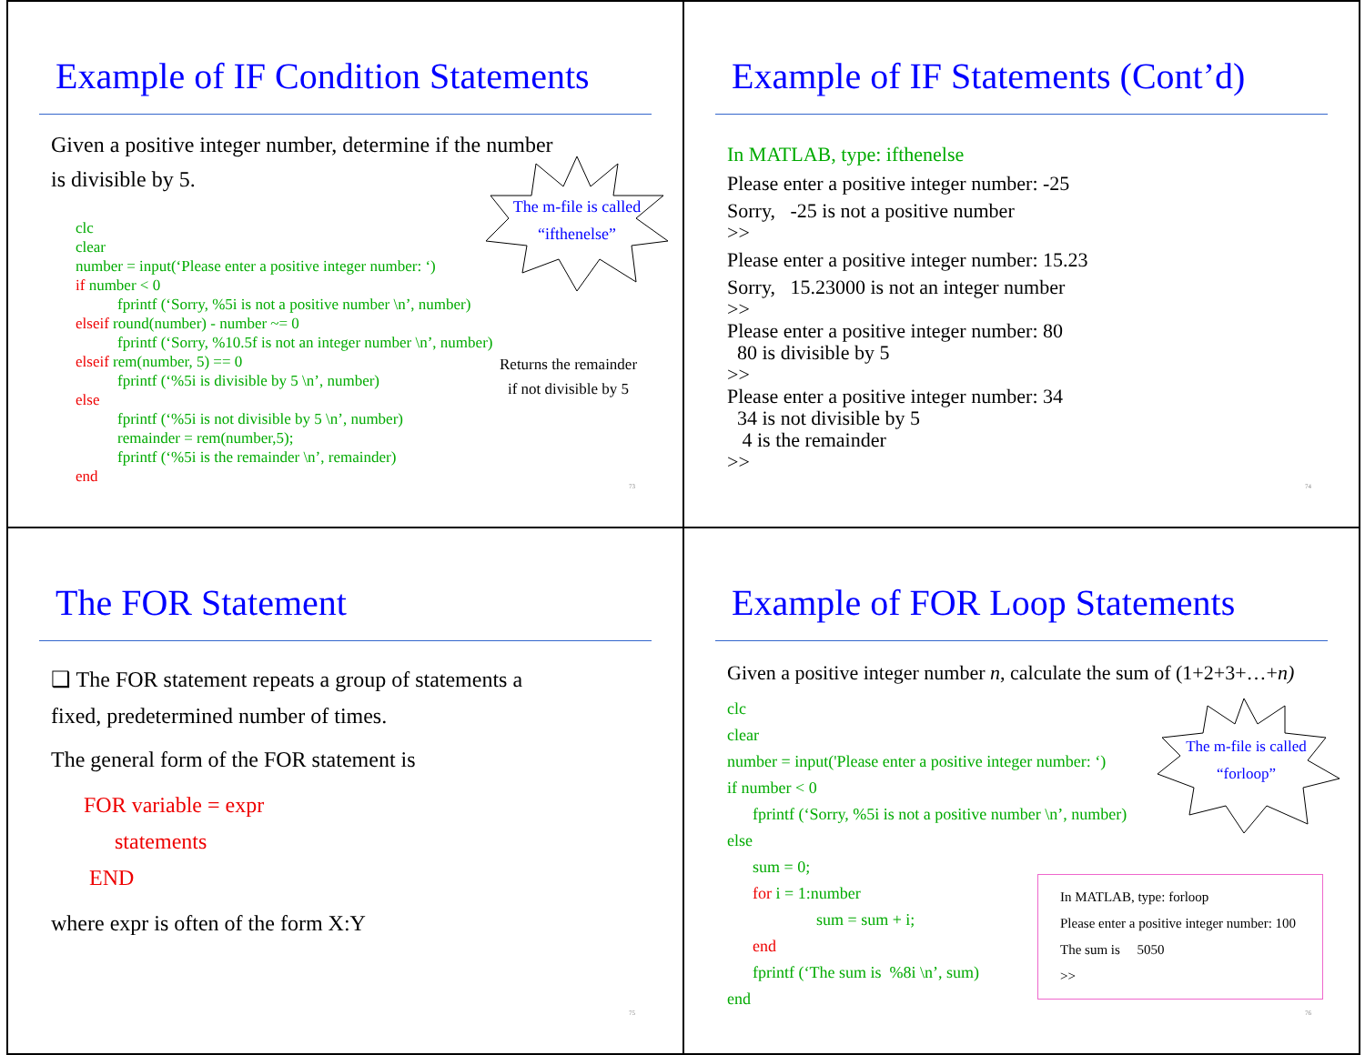Example of IF Condition Statements
Given a positive integer number, determine if the number
is divisible by 5.
The m-file is called
“ifthenelse”
Returns the remainder
if not divisible by 5
clc
clear
number = input(‘Please enter a positive integer number: ‘)
if number < 0
fprintf (‘Sorry, %5i is not a positive number \n’, number)
elseif round(number) - number ~= 0
fprintf (‘Sorry, %10.5f is not an integer number \n’, number)
elseif rem(number, 5) == 0
fprintf (‘%5i is divisible by 5 \n’, number)
else
fprintf (‘%5i is not divisible by 5 \n’, number)
remainder = rem(number,5);
fprintf (‘%5i is the remainder \n’, remainder)
end
73
Example of IF Statements (Cont’d)
In MATLAB, type: ifthenelse
Please enter a positive integer number: -25
Sorry, -25 is not a positive number
>>
Please enter a positive integer number: 15.23
Sorry, 15.23000 is not an integer number
>>
Please enter a positive integer number: 80
80 is divisible by 5
>>
Please enter a positive integer number: 34
34 is not divisible by 5
4 is the remainder
>>
74
The FOR Statement
❑ The FOR statement repeats a group of statements a
fixed, predetermined number of times.
The general form of the FOR statement is
FOR variable = expr
statements
END
where expr is often of the form X:Y
75
Example of FOR Loop Statements
Given a positive integer number n, calculate the sum of (1+2+3+…+n)
The m-file is called
“forloop”
clc
clear
number = input('Please enter a positive integer number: ‘)
if number < 0
fprintf (‘Sorry, %5i is not a positive number \n’, number)
else
sum = 0;
for i = 1:number
sum = sum + i;
end
fprintf (‘The sum is %8i \n’, sum)
end
In MATLAB, type: forloop
Please enter a positive integer number: 100
The sum is 5050
>>
76